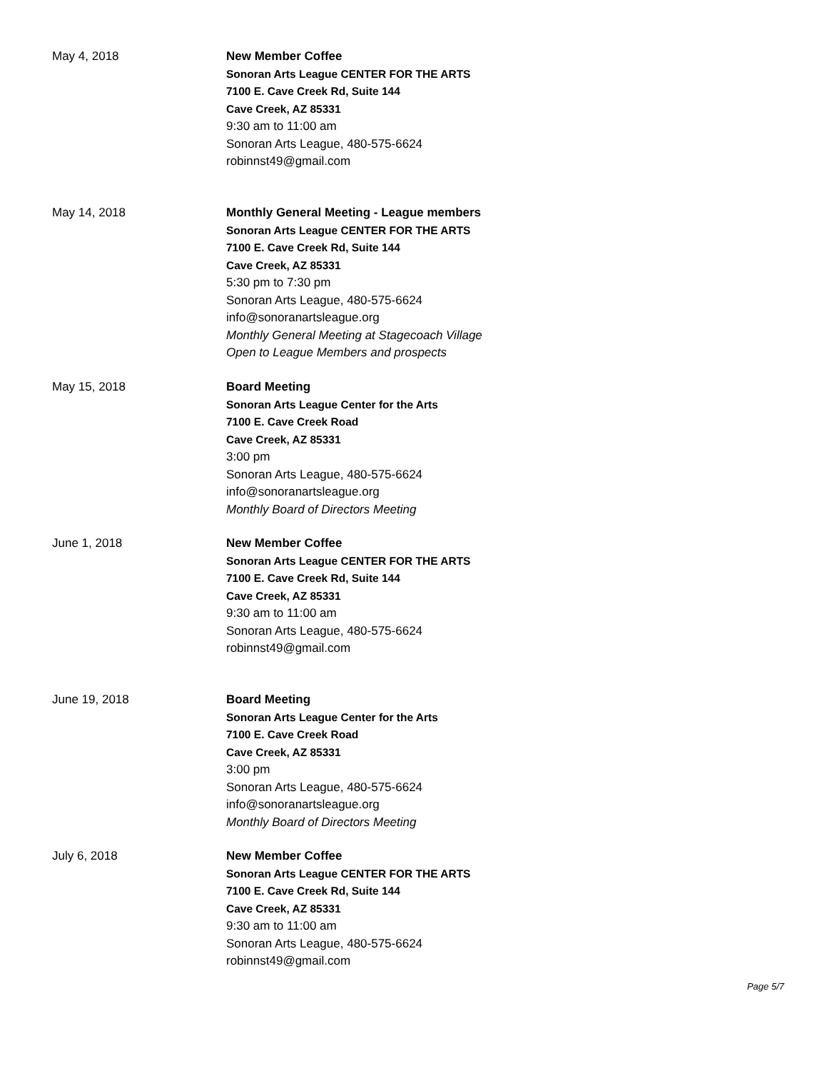May 4, 2018 New Member Coffee
Sonoran Arts League CENTER FOR THE ARTS
7100 E. Cave Creek Rd, Suite 144
Cave Creek, AZ 85331
9:30 am to 11:00 am
Sonoran Arts League, 480-575-6624
robinnst49@gmail.com
May 14, 2018 Monthly General Meeting - League members
Sonoran Arts League CENTER FOR THE ARTS
7100 E. Cave Creek Rd, Suite 144
Cave Creek, AZ 85331
5:30 pm to 7:30 pm
Sonoran Arts League, 480-575-6624
info@sonoranartsleague.org
Monthly General Meeting at Stagecoach Village
Open to League Members and prospects
May 15, 2018 Board Meeting
Sonoran Arts League Center for the Arts
7100 E. Cave Creek Road
Cave Creek, AZ 85331
3:00 pm
Sonoran Arts League, 480-575-6624
info@sonoranartsleague.org
Monthly Board of Directors Meeting
June 1, 2018 New Member Coffee
Sonoran Arts League CENTER FOR THE ARTS
7100 E. Cave Creek Rd, Suite 144
Cave Creek, AZ 85331
9:30 am to 11:00 am
Sonoran Arts League, 480-575-6624
robinnst49@gmail.com
June 19, 2018 Board Meeting
Sonoran Arts League Center for the Arts
7100 E. Cave Creek Road
Cave Creek, AZ 85331
3:00 pm
Sonoran Arts League, 480-575-6624
info@sonoranartsleague.org
Monthly Board of Directors Meeting
July 6, 2018 New Member Coffee
Sonoran Arts League CENTER FOR THE ARTS
7100 E. Cave Creek Rd, Suite 144
Cave Creek, AZ 85331
9:30 am to 11:00 am
Sonoran Arts League, 480-575-6624
robinnst49@gmail.com
Page 5/7